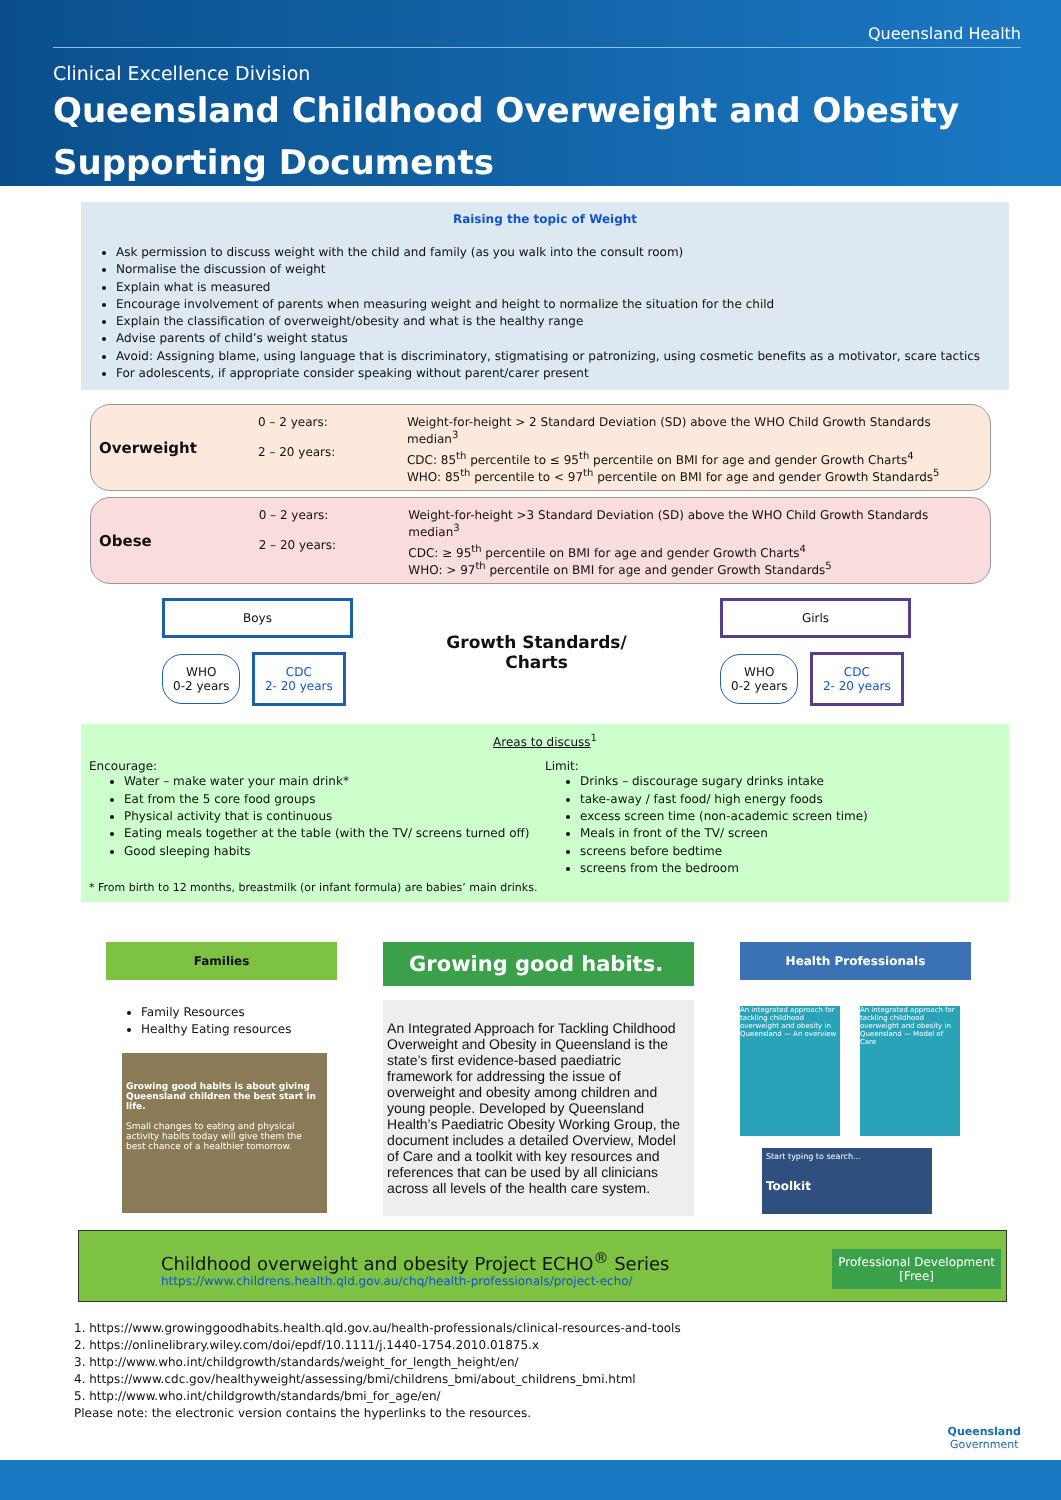Queensland Health
Clinical Excellence Division
Queensland Childhood Overweight and Obesity
Supporting Documents
Raising the topic of Weight
Ask permission to discuss weight with the child and family (as you walk into the consult room)
Normalise the discussion of weight
Explain what is measured
Encourage involvement of parents when measuring weight and height to normalize the situation for the child
Explain the classification of overweight/obesity and what is the healthy range
Advise parents of child’s weight status
Avoid: Assigning blame, using language that is discriminatory, stigmatising or patronizing, using cosmetic benefits as a motivator, scare tactics
For adolescents, if appropriate consider speaking without parent/carer present
Overweight
0 – 2 years:
2 – 20 years:
Weight-for-height > 2 Standard Deviation (SD) above the WHO Child Growth Standards median<sup>3</sup>
CDC: 85<sup>th</sup> percentile to ≤ 95<sup>th</sup> percentile on BMI for age and gender Growth Charts<sup>4</sup>
WHO: 85<sup>th</sup> percentile to < 97<sup>th</sup> percentile on BMI for age and gender Growth Standards<sup>5</sup>
Obese
0 – 2 years:
2 – 20 years:
Weight-for-height >3 Standard Deviation (SD) above the WHO Child Growth Standards median<sup>3</sup>
CDC: ≥ 95<sup>th</sup> percentile on BMI for age and gender Growth Charts<sup>4</sup>
WHO: > 97<sup>th</sup> percentile on BMI for age and gender Growth Standards<sup>5</sup>
Boys
WHO
0-2 years
CDC
2- 20 years
Growth Standards/
Charts
Girls
WHO
0-2 years
CDC
2- 20 years
Areas to discuss<sup>1</sup>
Encourage:
Water – make water your main drink*
Eat from the 5 core food groups
Physical activity that is continuous
Eating meals together at the table (with the TV/ screens turned off)
Good sleeping habits
Limit:
Drinks – discourage sugary drinks intake
take-away / fast food/ high energy foods
excess screen time (non-academic screen time)
Meals in front of the TV/ screen
screens before bedtime
screens from the bedroom
* From birth to 12 months, breastmilk (or infant formula) are babies’ main drinks.
Families
Family Resources
Healthy Eating resources
Growing good habits is about giving Queensland children the best start in life.
Small changes to eating and physical activity habits today will give them the best chance of a healthier tomorrow.
Growing good habits.
An Integrated Approach for Tackling Childhood Overweight and Obesity in Queensland is the state’s first evidence-based paediatric framework for addressing the issue of overweight and obesity among children and young people. Developed by Queensland Health’s Paediatric Obesity Working Group, the document includes a detailed Overview, Model of Care and a toolkit with key resources and references that can be used by all clinicians across all levels of the health care system.
Health Professionals
An integrated approach for tackling childhood overweight and obesity in Queensland — An overview
An integrated approach for tackling childhood overweight and obesity in Queensland — Model of Care
Start typing to search...
Toolkit
Childhood overweight and obesity Project ECHO<sup>®</sup> Series
https://www.childrens.health.qld.gov.au/chq/health-professionals/project-echo/
Professional Development
[Free]
1. https://www.growinggoodhabits.health.qld.gov.au/health-professionals/clinical-resources-and-tools
2. https://onlinelibrary.wiley.com/doi/epdf/10.1111/j.1440-1754.2010.01875.x
3. http://www.who.int/childgrowth/standards/weight_for_length_height/en/
4. https://www.cdc.gov/healthyweight/assessing/bmi/childrens_bmi/about_childrens_bmi.html
5. http://www.who.int/childgrowth/standards/bmi_for_age/en/
Please note: the electronic version contains the hyperlinks to the resources.
Queensland
Government